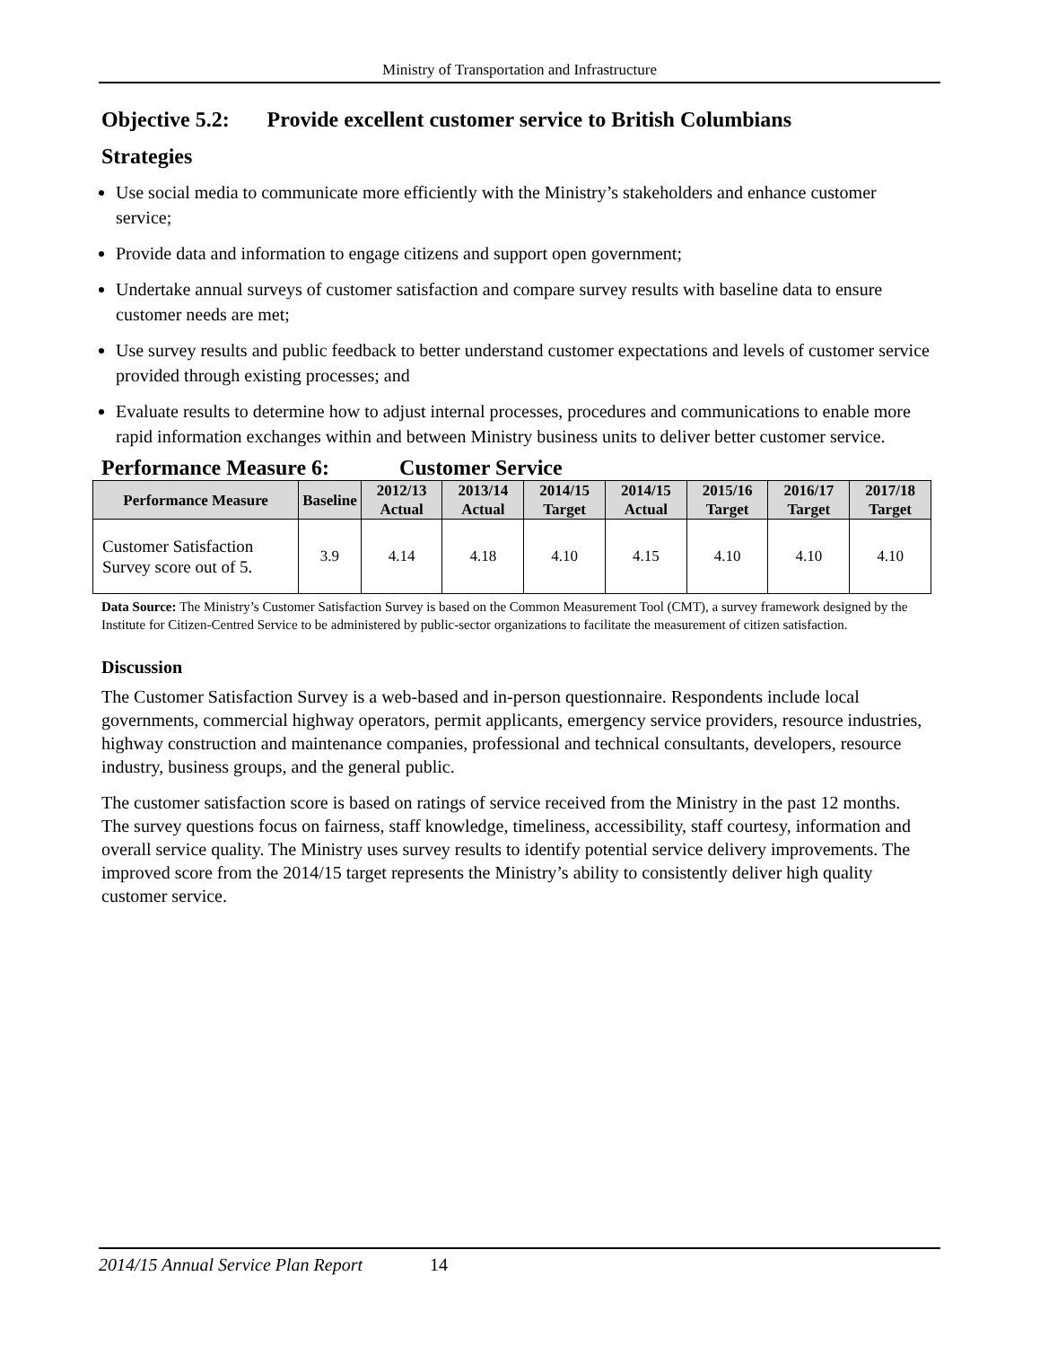Ministry of Transportation and Infrastructure
Objective 5.2: Provide excellent customer service to British Columbians
Strategies
Use social media to communicate more efficiently with the Ministry’s stakeholders and enhance customer service;
Provide data and information to engage citizens and support open government;
Undertake annual surveys of customer satisfaction and compare survey results with baseline data to ensure customer needs are met;
Use survey results and public feedback to better understand customer expectations and levels of customer service provided through existing processes; and
Evaluate results to determine how to adjust internal processes, procedures and communications to enable more rapid information exchanges within and between Ministry business units to deliver better customer service.
Performance Measure 6: Customer Service
| Performance Measure | Baseline | 2012/13 Actual | 2013/14 Actual | 2014/15 Target | 2014/15 Actual | 2015/16 Target | 2016/17 Target | 2017/18 Target |
| --- | --- | --- | --- | --- | --- | --- | --- | --- |
| Customer Satisfaction Survey score out of 5. | 3.9 | 4.14 | 4.18 | 4.10 | 4.15 | 4.10 | 4.10 | 4.10 |
Data Source: The Ministry’s Customer Satisfaction Survey is based on the Common Measurement Tool (CMT), a survey framework designed by the Institute for Citizen-Centred Service to be administered by public-sector organizations to facilitate the measurement of citizen satisfaction.
Discussion
The Customer Satisfaction Survey is a web-based and in-person questionnaire. Respondents include local governments, commercial highway operators, permit applicants, emergency service providers, resource industries, highway construction and maintenance companies, professional and technical consultants, developers, resource industry, business groups, and the general public.
The customer satisfaction score is based on ratings of service received from the Ministry in the past 12 months. The survey questions focus on fairness, staff knowledge, timeliness, accessibility, staff courtesy, information and overall service quality. The Ministry uses survey results to identify potential service delivery improvements. The improved score from the 2014/15 target represents the Ministry’s ability to consistently deliver high quality customer service.
2014/15 Annual Service Plan Report 14